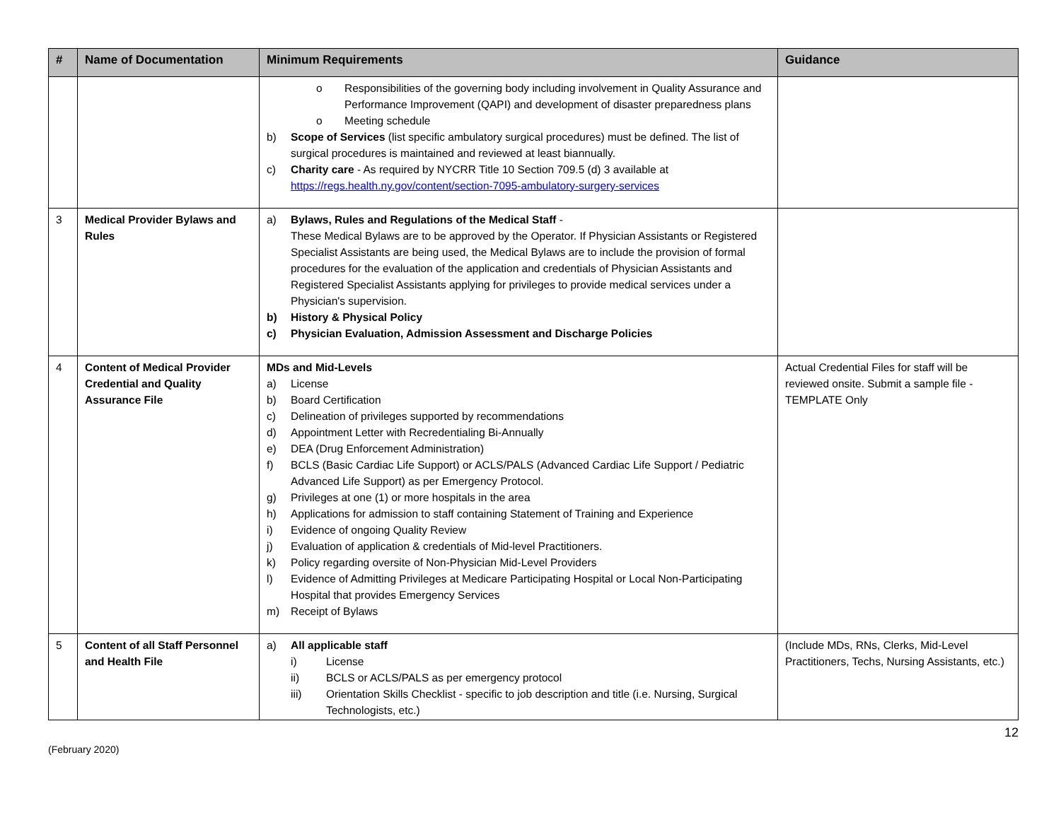| # | Name of Documentation | Minimum Requirements | Guidance |
| --- | --- | --- | --- |
| | | o Responsibilities of the governing body including involvement in Quality Assurance and Performance Improvement (QAPI) and development of disaster preparedness plans o Meeting schedule b) Scope of Services (list specific ambulatory surgical procedures) must be defined. The list of surgical procedures is maintained and reviewed at least biannually. c) Charity care - As required by NYCRR Title 10 Section 709.5 (d) 3 available at https://regs.health.ny.gov/content/section-7095-ambulatory-surgery-services | |
| 3 | Medical Provider Bylaws and Rules | a) Bylaws, Rules and Regulations of the Medical Staff - These Medical Bylaws are to be approved by the Operator. If Physician Assistants or Registered Specialist Assistants are being used, the Medical Bylaws are to include the provision of formal procedures for the evaluation of the application and credentials of Physician Assistants and Registered Specialist Assistants applying for privileges to provide medical services under a Physician's supervision. b) History & Physical Policy c) Physician Evaluation, Admission Assessment and Discharge Policies | |
| 4 | Content of Medical Provider Credential and Quality Assurance File | MDs and Mid-Levels a) License b) Board Certification c) Delineation of privileges supported by recommendations d) Appointment Letter with Recredentialing Bi-Annually e) DEA (Drug Enforcement Administration) f) BCLS (Basic Cardiac Life Support) or ACLS/PALS (Advanced Cardiac Life Support / Pediatric Advanced Life Support) as per Emergency Protocol. g) Privileges at one (1) or more hospitals in the area h) Applications for admission to staff containing Statement of Training and Experience i) Evidence of ongoing Quality Review j) Evaluation of application & credentials of Mid-level Practitioners. k) Policy regarding oversite of Non-Physician Mid-Level Providers l) Evidence of Admitting Privileges at Medicare Participating Hospital or Local Non-Participating Hospital that provides Emergency Services m) Receipt of Bylaws | Actual Credential Files for staff will be reviewed onsite. Submit a sample file - TEMPLATE Only |
| 5 | Content of all Staff Personnel and Health File | a) All applicable staff i) License ii) BCLS or ACLS/PALS as per emergency protocol iii) Orientation Skills Checklist - specific to job description and title (i.e. Nursing, Surgical Technologists, etc.) | (Include MDs, RNs, Clerks, Mid-Level Practitioners, Techs, Nursing Assistants, etc.) |
(February 2020) 12